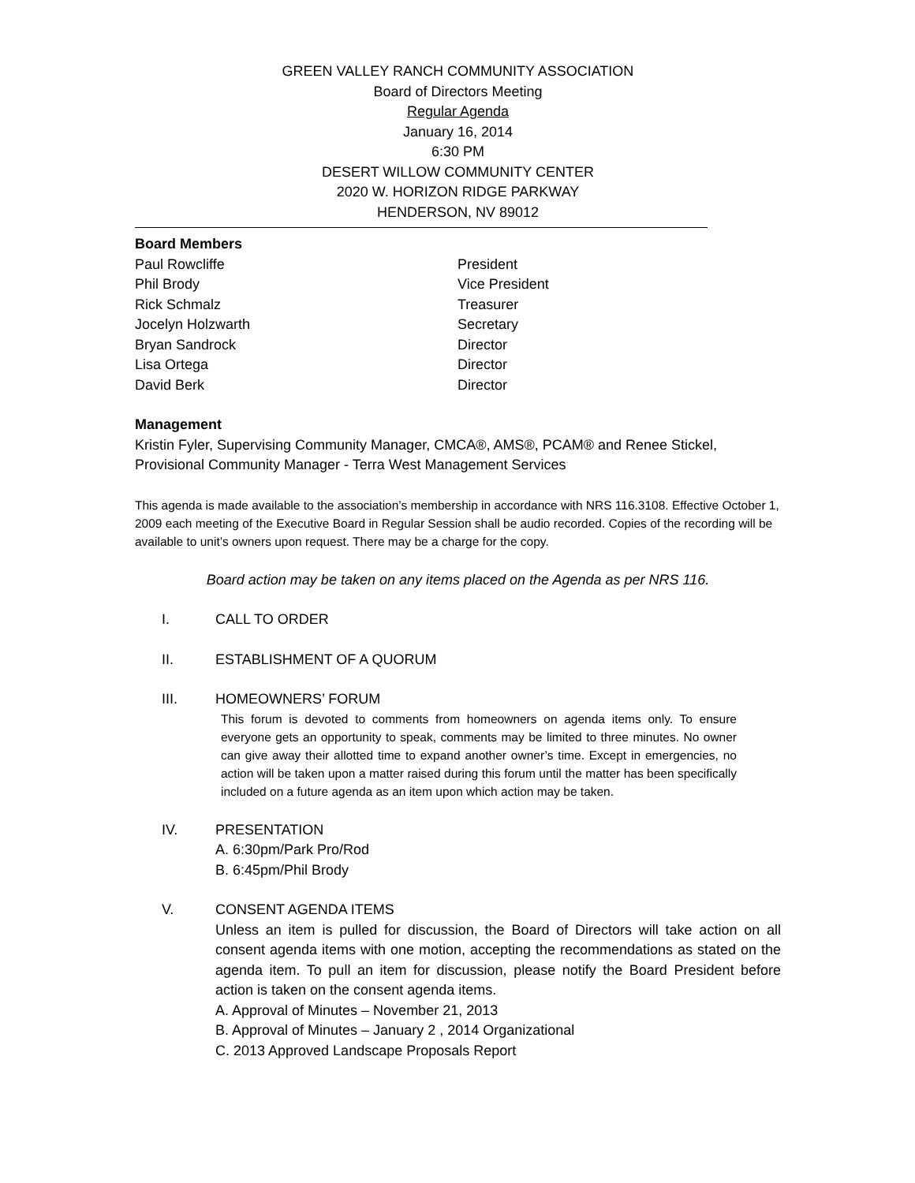GREEN VALLEY RANCH COMMUNITY ASSOCIATION
Board of Directors Meeting
Regular Agenda
January 16, 2014
6:30 PM
DESERT WILLOW COMMUNITY CENTER
2020 W. HORIZON RIDGE PARKWAY
HENDERSON, NV 89012
Board Members
Paul Rowcliffe President
Phil Brody Vice President
Rick Schmalz Treasurer
Jocelyn Holzwarth Secretary
Bryan Sandrock Director
Lisa Ortega Director
David Berk Director
Management
Kristin Fyler, Supervising Community Manager, CMCA®, AMS®, PCAM® and Renee Stickel, Provisional Community Manager - Terra West Management Services
This agenda is made available to the association’s membership in accordance with NRS 116.3108. Effective October 1, 2009 each meeting of the Executive Board in Regular Session shall be audio recorded. Copies of the recording will be available to unit’s owners upon request. There may be a charge for the copy.
Board action may be taken on any items placed on the Agenda as per NRS 116.
I. CALL TO ORDER
II. ESTABLISHMENT OF A QUORUM
III. HOMEOWNERS’ FORUM
This forum is devoted to comments from homeowners on agenda items only. To ensure everyone gets an opportunity to speak, comments may be limited to three minutes. No owner can give away their allotted time to expand another owner’s time. Except in emergencies, no action will be taken upon a matter raised during this forum until the matter has been specifically included on a future agenda as an item upon which action may be taken.
IV. PRESENTATION
A. 6:30pm/Park Pro/Rod
B. 6:45pm/Phil Brody
V. CONSENT AGENDA ITEMS
Unless an item is pulled for discussion, the Board of Directors will take action on all consent agenda items with one motion, accepting the recommendations as stated on the agenda item. To pull an item for discussion, please notify the Board President before action is taken on the consent agenda items.
A. Approval of Minutes – November 21, 2013
B. Approval of Minutes – January 2 , 2014 Organizational
C. 2013 Approved Landscape Proposals Report